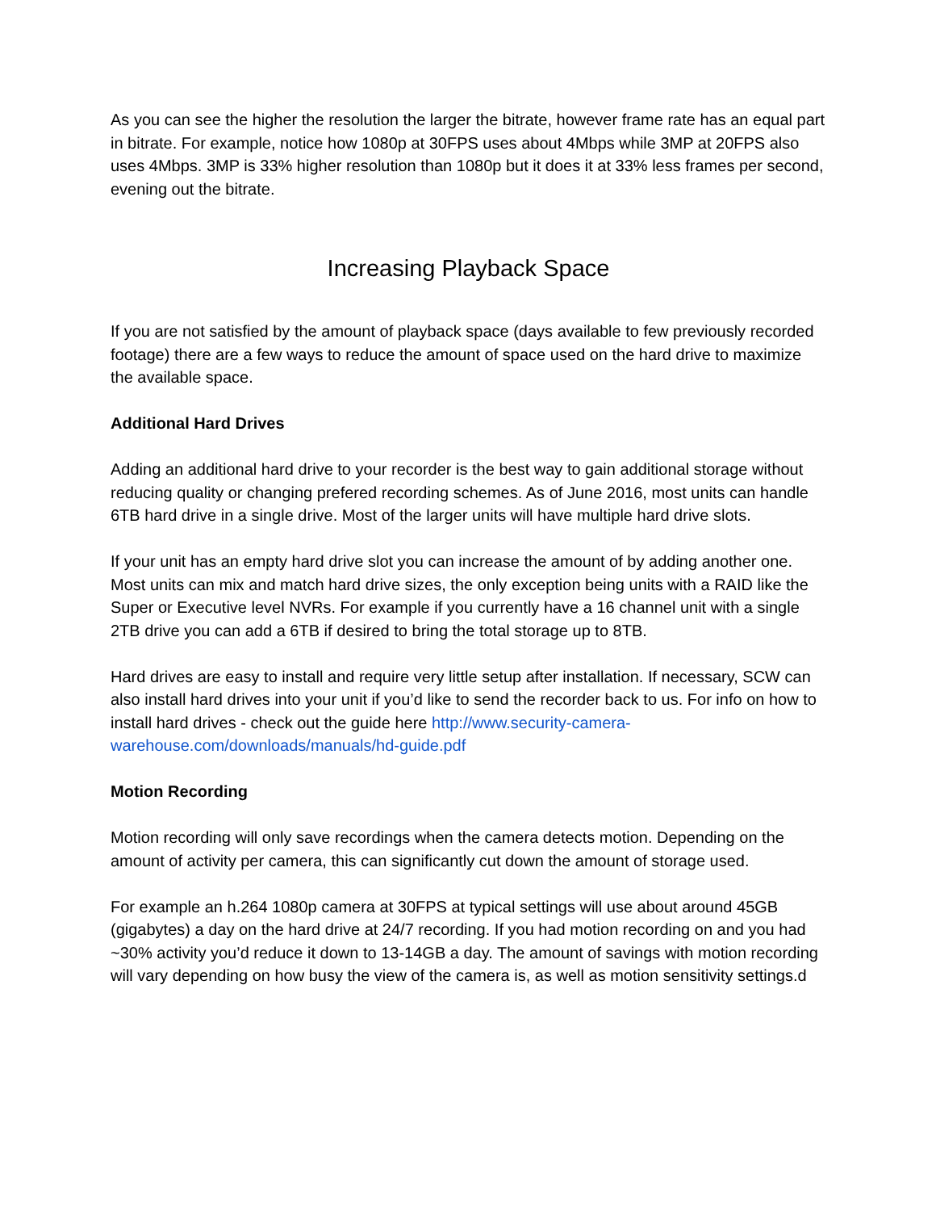As you can see the higher the resolution the larger the bitrate, however frame rate has an equal part in bitrate. For example, notice how 1080p at 30FPS uses about 4Mbps while 3MP at 20FPS also uses 4Mbps. 3MP is 33% higher resolution than 1080p but it does it at 33% less frames per second, evening out the bitrate.
Increasing Playback Space
If you are not satisfied by the amount of playback space (days available to few previously recorded footage) there are a few ways to reduce the amount of space used on the hard drive to maximize the available space.
Additional Hard Drives
Adding an additional hard drive to your recorder is the best way to gain additional storage without reducing quality or changing prefered recording schemes. As of June 2016, most units can handle 6TB hard drive in a single drive. Most of the larger units will have multiple hard drive slots.
If your unit has an empty hard drive slot you can increase the amount of by adding another one. Most units can mix and match hard drive sizes, the only exception being units with a RAID like the Super or Executive level NVRs. For example if you currently have a 16 channel unit with a single 2TB drive you can add a 6TB if desired to bring the total storage up to 8TB.
Hard drives are easy to install and require very little setup after installation. If necessary, SCW can also install hard drives into your unit if you’d like to send the recorder back to us. For info on how to install hard drives - check out the guide here http://www.security-camera-warehouse.com/downloads/manuals/hd-guide.pdf
Motion Recording
Motion recording will only save recordings when the camera detects motion. Depending on the amount of activity per camera, this can significantly cut down the amount of storage used.
For example an h.264 1080p camera at 30FPS at typical settings will use about around 45GB (gigabytes) a day on the hard drive at 24/7 recording. If you had motion recording on and you had ~30% activity you’d reduce it down to 13-14GB a day. The amount of savings with motion recording will vary depending on how busy the view of the camera is, as well as motion sensitivity settings.d